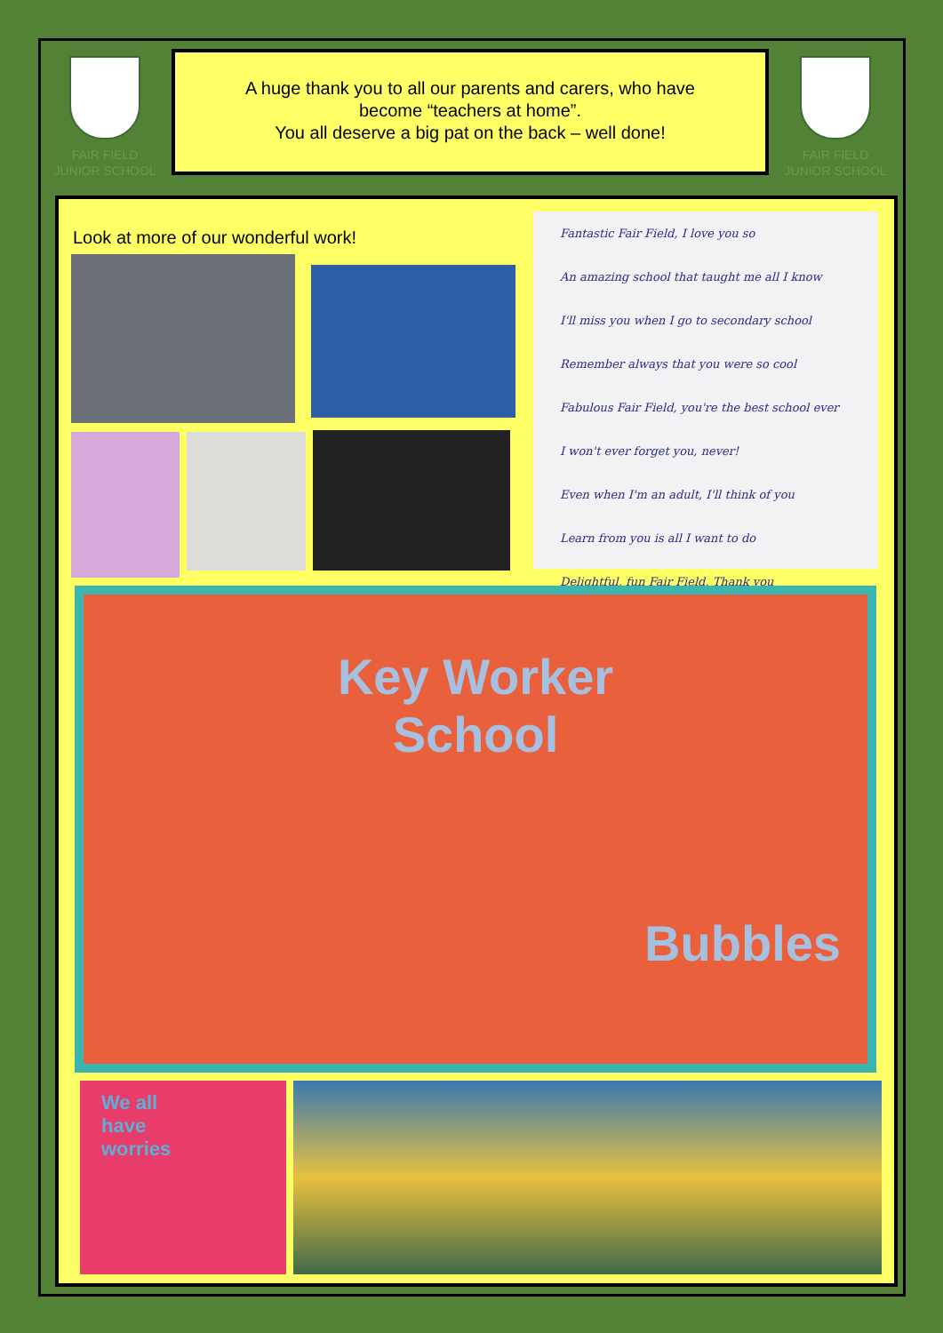FAIR FIELD
JUNIOR SCHOOL
A huge thank you to all our parents and carers, who have
become “teachers at home”.
You all deserve a big pat on the back – well done!
FAIR FIELD
JUNIOR SCHOOL
Look at more of our wonderful work!
Fantastic Fair Field, I love you so
An amazing school that taught me all I know
I'll miss you when I go to secondary school
Remember always that you were so cool
Fabulous Fair Field, you're the best school ever
I won't ever forget you, never!
Even when I'm an adult, I'll think of you
Learn from you is all I want to do
Delightful, fun Fair Field, Thank you
Key Worker
School
Bubbles
We all
have
worries